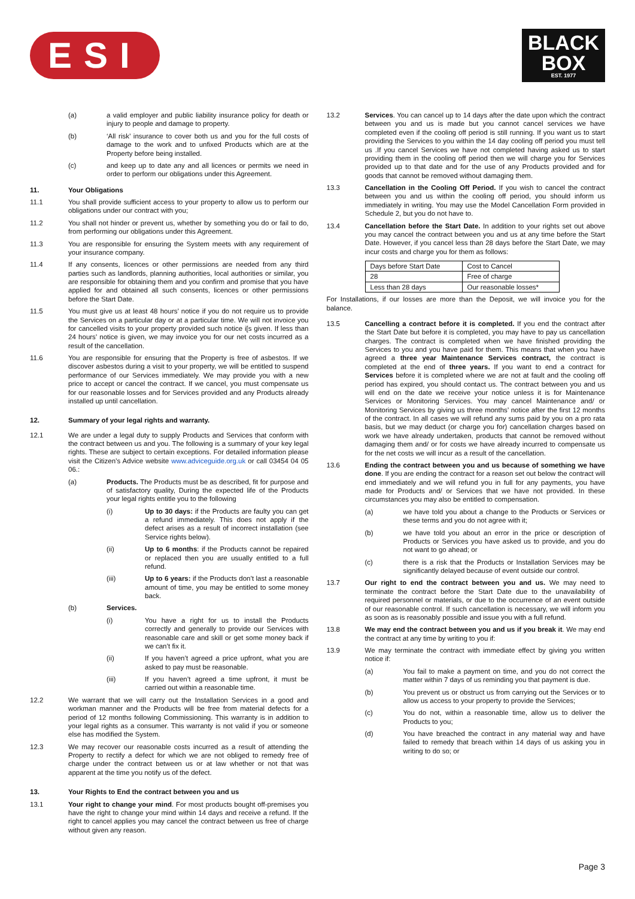ESI
BLACK
BOX
EST. 1977
(a) a valid employer and public liability insurance policy for death or injury to people and damage to property.
(b) ‘All risk’ insurance to cover both us and you for the full costs of damage to the work and to unfixed Products which are at the Property before being installed.
(c) and keep up to date any and all licences or permits we need in order to perform our obligations under this Agreement.
11. Your Obligations
11.1 You shall provide sufficient access to your property to allow us to perform our obligations under our contract with you;
11.2 You shall not hinder or prevent us, whether by something you do or fail to do, from performing our obligations under this Agreement.
11.3 You are responsible for ensuring the System meets with any requirement of your insurance company.
11.4 If any consents, licences or other permissions are needed from any third parties such as landlords, planning authorities, local authorities or similar, you are responsible for obtaining them and you confirm and promise that you have applied for and obtained all such consents, licences or other permissions before the Start Date.
11.5 You must give us at least 48 hours’ notice if you do not require us to provide the Services on a particular day or at a particular time. We will not invoice you for cancelled visits to your property provided such notice i[s given. If less than 24 hours’ notice is given, we may invoice you for our net costs incurred as a result of the cancellation.
11.6 You are responsible for ensuring that the Property is free of asbestos. If we discover asbestos during a visit to your property, we will be entitled to suspend performance of our Services immediately. We may provide you with a new price to accept or cancel the contract. If we cancel, you must compensate us for our reasonable losses and for Services provided and any Products already installed up until cancellation.
12. Summary of your legal rights and warranty.
12.1 We are under a legal duty to supply Products and Services that conform with the contract between us and you. The following is a summary of your key legal rights. These are subject to certain exceptions. For detailed information please visit the Citizen’s Advice website www.adviceguide.org.uk or call 03454 04 05 06.:
(a) Products. The Products must be as described, fit for purpose and of satisfactory quality, During the expected life of the Products your legal rights entitle you to the following
(i) Up to 30 days: if the Products are faulty you can get a refund immediately. This does not apply if the defect arises as a result of incorrect installation (see Service rights below).
(ii) Up to 6 months: if the Products cannot be repaired or replaced then you are usually entitled to a full refund.
(iii) Up to 6 years: if the Products don’t last a reasonable amount of time, you may be entitled to some money back.
(b) Services.
(i) You have a right for us to install the Products correctly and generally to provide our Services with reasonable care and skill or get some money back if we can’t fix it.
(ii) If you haven’t agreed a price upfront, what you are asked to pay must be reasonable.
(iii) If you haven’t agreed a time upfront, it must be carried out within a reasonable time.
12.2 We warrant that we will carry out the Installation Services in a good and workman manner and the Products will be free from material defects for a period of 12 months following Commissioning. This warranty is in addition to your legal rights as a consumer. This warranty is not valid if you or someone else has modified the System.
12.3 We may recover our reasonable costs incurred as a result of attending the Property to rectify a defect for which we are not obliged to remedy free of charge under the contract between us or at law whether or not that was apparent at the time you notify us of the defect.
13. Your Rights to End the contract between you and us
13.1 Your right to change your mind. For most products bought off-premises you have the right to change your mind within 14 days and receive a refund. If the right to cancel applies you may cancel the contract between us free of charge without given any reason.
13.2 Services. You can cancel up to 14 days after the date upon which the contract between you and us is made but you cannot cancel services we have completed even if the cooling off period is still running. If you want us to start providing the Services to you within the 14 day cooling off period you must tell us .If you cancel Services we have not completed having asked us to start providing them in the cooling off period then we will charge you for Services provided up to that date and for the use of any Products provided and for goods that cannot be removed without damaging them.
13.3 Cancellation in the Cooling Off Period. If you wish to cancel the contract between you and us within the cooling off period, you should inform us immediately in writing. You may use the Model Cancellation Form provided in Schedule 2, but you do not have to.
13.4 Cancellation before the Start Date. In addition to your rights set out above you may cancel the contract between you and us at any time before the Start Date. However, if you cancel less than 28 days before the Start Date, we may incur costs and charge you for them as follows:
| Days before Start Date | Cost to Cancel |
| 28 | Free of charge |
| Less than 28 days | Our reasonable losses* |
For Installations, if our losses are more than the Deposit, we will invoice you for the balance.
13.5 Cancelling a contract before it is completed. If you end the contract after the Start Date but before it is completed, you may have to pay us cancellation charges. The contract is completed when we have finished providing the Services to you and you have paid for them. This means that when you have agreed a three year Maintenance Services contract, the contract is completed at the end of three years. If you want to end a contract for Services before it is completed where we are not at fault and the cooling off period has expired, you should contact us. The contract between you and us will end on the date we receive your notice unless it is for Maintenance Services or Monitoring Services. You may cancel Maintenance and/ or Monitoring Services by giving us three months’ notice after the first 12 months of the contract. In all cases we will refund any sums paid by you on a pro rata basis, but we may deduct (or charge you for) cancellation charges based on work we have already undertaken, products that cannot be removed without damaging them and/ or for costs we have already incurred to compensate us for the net costs we will incur as a result of the cancellation.
13.6 Ending the contract between you and us because of something we have done. If you are ending the contract for a reason set out below the contract will end immediately and we will refund you in full for any payments, you have made for Products and/ or Services that we have not provided. In these circumstances you may also be entitled to compensation.
(a) we have told you about a change to the Products or Services or these terms and you do not agree with it;
(b) we have told you about an error in the price or description of Products or Services you have asked us to provide, and you do not want to go ahead; or
(c) there is a risk that the Products or Installation Services may be significantly delayed because of event outside our control.
13.7 Our right to end the contract between you and us. We may need to terminate the contract before the Start Date due to the unavailability of required personnel or materials, or due to the occurrence of an event outside of our reasonable control. If such cancellation is necessary, we will inform you as soon as is reasonably possible and issue you with a full refund.
13.8 We may end the contract between you and us if you break it. We may end the contract at any time by writing to you if:
13.9 We may terminate the contract with immediate effect by giving you written notice if:
(a) You fail to make a payment on time, and you do not correct the matter within 7 days of us reminding you that payment is due.
(b) You prevent us or obstruct us from carrying out the Services or to allow us access to your property to provide the Services;
(c) You do not, within a reasonable time, allow us to deliver the Products to you;
(d) You have breached the contract in any material way and have failed to remedy that breach within 14 days of us asking you in writing to do so; or
Page 3